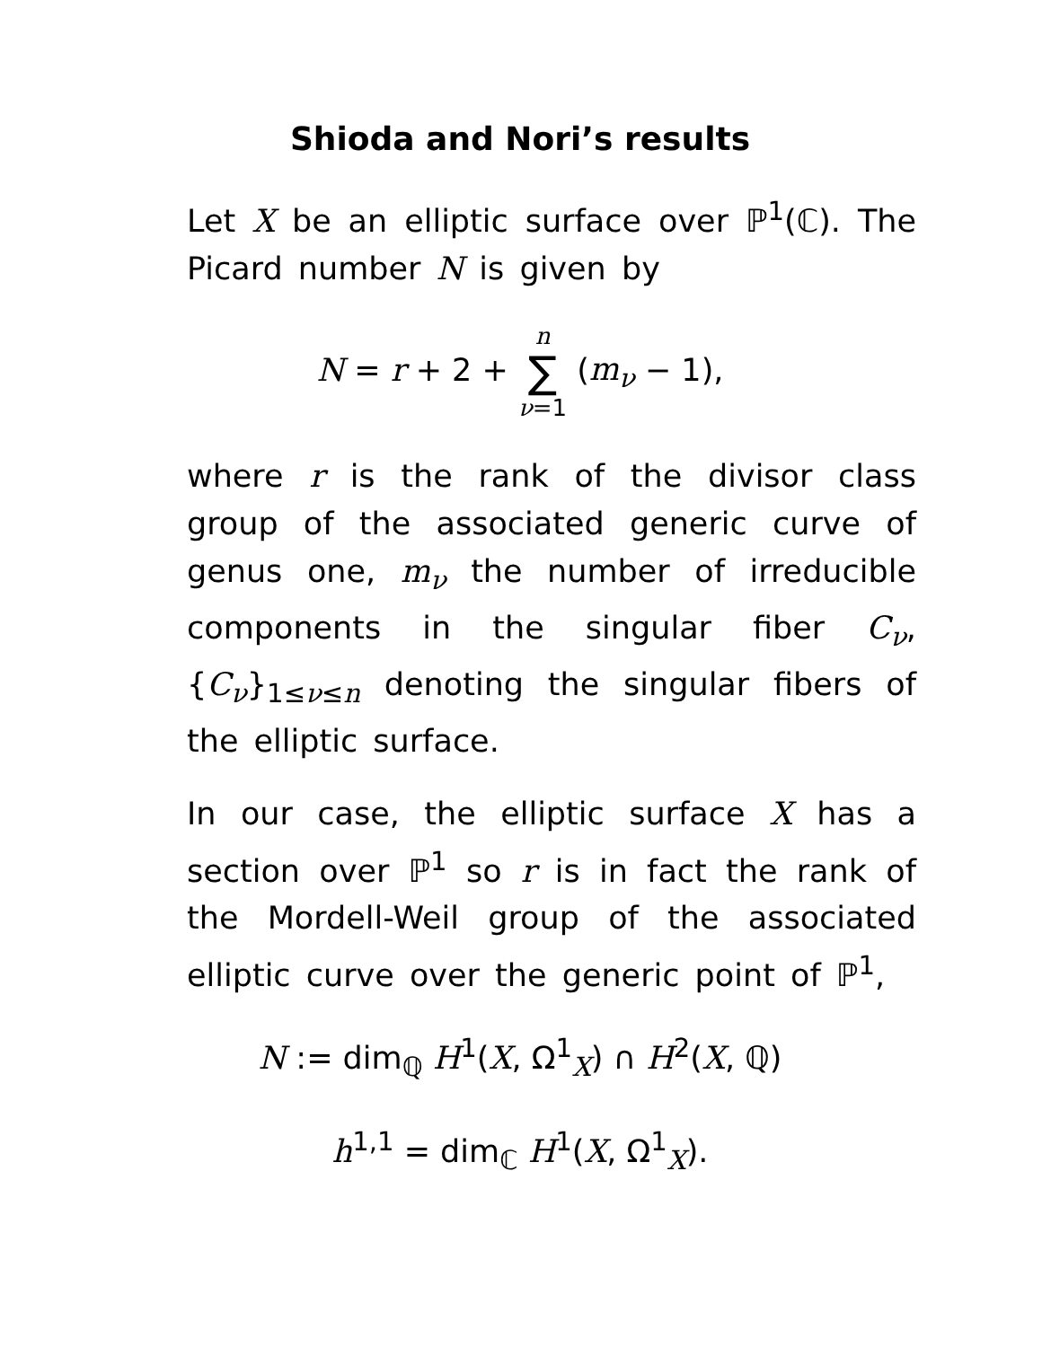Shioda and Nori’s results
Let X be an elliptic surface over ℙ<sup>1</sup>(ℂ). The Picard number N is given by
N = r + 2 + n ∑ ν=1 (m<sub>ν</sub> − 1),
where r is the rank of the divisor class group of the associated generic curve of genus one, m<sub>ν</sub> the number of irreducible components in the singular fiber C<sub>ν</sub>, {C<sub>ν</sub>}<sub>1≤ν≤n</sub> denoting the singular fibers of the elliptic surface.
In our case, the elliptic surface X has a section over ℙ<sup>1</sup> so r is in fact the rank of the Mordell-Weil group of the associated elliptic curve over the generic point of ℙ<sup>1</sup>,
N := dim<sub>ℚ</sub> H<sup>1</sup>(X, Ω<sup>1</sup><sub>X</sub>) ∩ H<sup>2</sup>(X, ℚ)
h<sup>1,1</sup> = dim<sub>ℂ</sub> H<sup>1</sup>(X, Ω<sup>1</sup><sub>X</sub>).